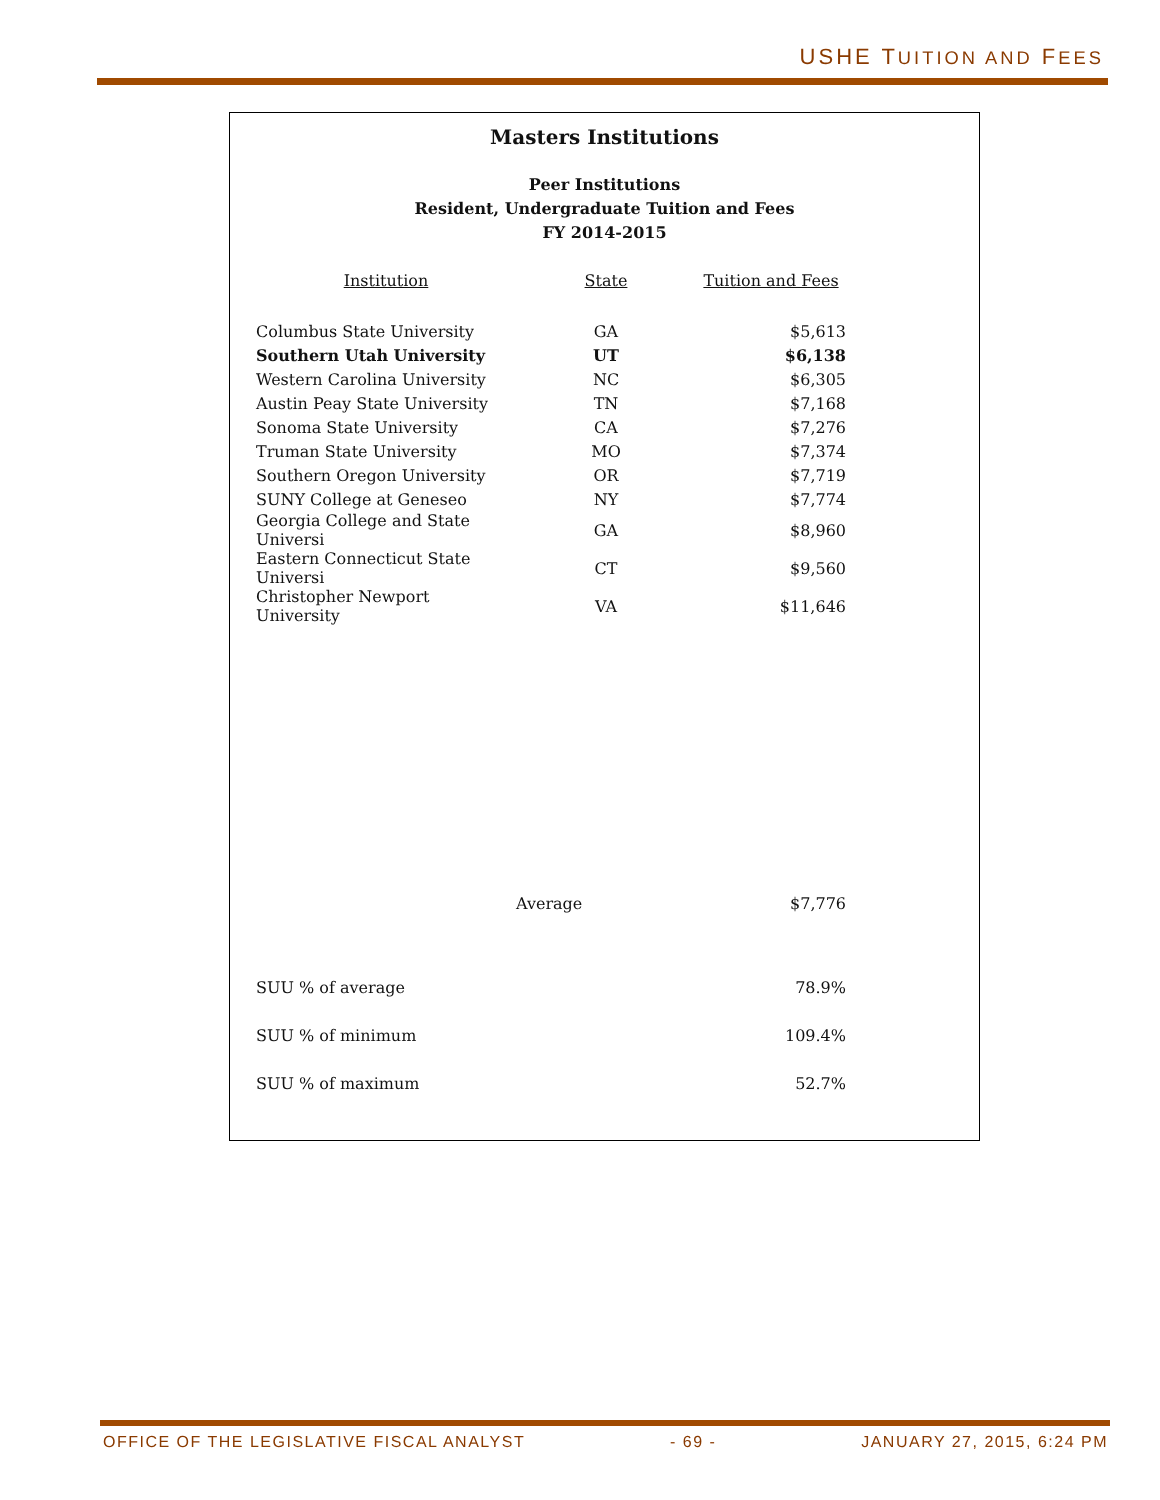USHE TUITION AND FEES
Masters Institutions
Peer Institutions
Resident, Undergraduate Tuition and Fees
FY 2014-2015
| Institution | State | Tuition and Fees |
| --- | --- | --- |
| Columbus State University | GA | $5,613 |
| Southern Utah University | UT | $6,138 |
| Western Carolina University | NC | $6,305 |
| Austin Peay State University | TN | $7,168 |
| Sonoma State University | CA | $7,276 |
| Truman State University | MO | $7,374 |
| Southern Oregon University | OR | $7,719 |
| SUNY College at Geneseo | NY | $7,774 |
| Georgia College and State Universi | GA | $8,960 |
| Eastern Connecticut State Universi | CT | $9,560 |
| Christopher Newport University | VA | $11,646 |
| | Average | $7,776 |
| SUU % of average | | 78.9% |
| SUU % of minimum | | 109.4% |
| SUU % of maximum | | 52.7% |
OFFICE OF THE LEGISLATIVE FISCAL ANALYST - 69 - JANUARY 27, 2015, 6:24 PM